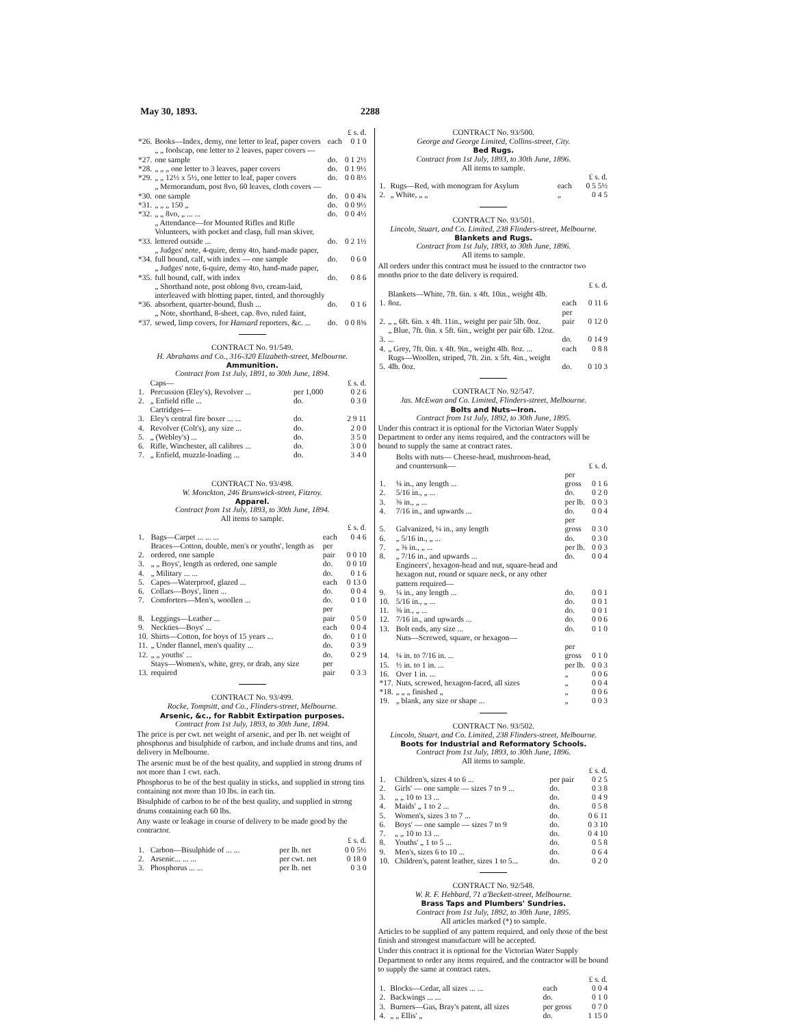May 30, 1893. 2288
| | | | £ s. d. |
| *26. | Books—Index, demy, one letter to leaf, paper covers | each | 0 1 0 |
| *27. | „ „ foolscap, one letter to 2 leaves, paper covers — one sample | do. | 0 1 2½ |
| *28. | „ „ „ one letter to 3 leaves, paper covers | do. | 0 1 9½ |
| *29. | „ „ 12½ x 5½, one letter to leaf, paper covers | do. | 0 0 8½ |
| *30. | „ Memorandum, post 8vo, 60 leaves, cloth covers — one sample | do. | 0 0 4¾ |
| *31. | „ „ „ 150 „ | do. | 0 0 9½ |
| *32. | „ „ 8vo, „ ... ... | do. | 0 0 4½ |
| *33. | „ Attendance—for Mounted Rifles and Rifle Volunteers, with pocket and clasp, full roan skiver, lettered outside ... | do. | 0 2 1½ |
| *34. | „ Judges' note, 4-quire, demy 4to, hand-made paper, full bound, calf, with index — one sample | do. | 0 6 0 |
| *35. | „ Judges' note, 6-quire, demy 4to, hand-made paper, full bound, calf, with index | do. | 0 8 6 |
| *36. | „ Shorthand note, post oblong 8vo, cream-laid, interleaved with blotting paper, tinted, and thoroughly absorbent, quarter-bound, flush ... | do. | 0 1 6 |
| *37. | „ Note, shorthand, 8-sheet, cap. 8vo, ruled faint, sewed, limp covers, for Hansard reporters, &c. ... | do. | 0 0 8⅝ |
CONTRACT No. 91/549.
H. Abrahams and Co., 316-320 Elizabeth-street, Melbourne.
Ammunition.
Contract from 1st July, 1891, to 30th June, 1894.
| | Caps— | | £ s. d. |
| 1. | Percussion (Eley's), Revolver ... | per 1,000 | 0 2 6 |
| 2. | „ Enfield rifle ... | do. | 0 3 0 |
| | Cartridges— | | |
| 3. | Eley's central fire boxer ... ... | do. | 2 9 11 |
| 4. | Revolver (Colt's), any size ... | do. | 2 0 0 |
| 5. | „ (Webley's) ... | do. | 3 5 0 |
| 6. | Rifle, Winchester, all calibres ... | do. | 3 0 0 |
| 7. | „ Enfield, muzzle-loading ... | do. | 3 4 0 |
CONTRACT No. 93/498.
W. Monckton, 246 Brunswick-street, Fitzroy.
Apparel.
Contract from 1st July, 1893, to 30th June, 1894.
All items to sample.
| | | | £ s. d. |
| 1. | Bags—Carpet ... ... ... | each | 0 4 6 |
| 2. | Braces—Cotton, double, men's or youths', length as ordered, one sample | per pair | 0 0 10 |
| 3. | „ „ Boys', length as ordered, one sample | do. | 0 0 10 |
| 4. | „ Military ... ... | do. | 0 1 6 |
| 5. | Capes—Waterproof, glazed ... | each | 0 13 0 |
| 6. | Collars—Boys', linen ... | do. | 0 0 4 |
| 7. | Comforters—Men's, woollen ... | do. | 0 1 0 |
| 8. | Leggings—Leather ... | per pair | 0 5 0 |
| 9. | Neckties—Boys' ... | each | 0 0 4 |
| 10. | Shirts—Cotton, for boys of 15 years ... | do. | 0 1 0 |
| 11. | „ Under flannel, men's quality ... | do. | 0 3 9 |
| 12. | „ „ youths' ... | do. | 0 2 9 |
| 13. | Stays—Women's, white, grey, or drab, any size required | per pair | 0 3 3 |
CONTRACT No. 93/499.
Rocke, Tompsitt, and Co., Flinders-street, Melbourne.
Arsenic, &c., for Rabbit Extirpation purposes.
Contract from 1st July, 1893, to 30th June, 1894.
The price is per cwt. net weight of arsenic, and per lb. net weight of phosphorus and bisulphide of carbon, and include drums and tins, and delivery in Melbourne.
The arsenic must be of the best quality, and supplied in strong drums of not more than 1 cwt. each.
Phosphorus to be of the best quality in sticks, and supplied in strong tins containing not more than 10 lbs. in each tin.
Bisulphide of carbon to be of the best quality, and supplied in strong drums containing each 60 lbs.
Any waste or leakage in course of delivery to be made good by the contractor.
| | | | £ s. d. |
| 1. | Carbon—Bisulphide of ... ... | per lb. net | 0 0 5½ |
| 2. | Arsenic... ... ... | per cwt. net | 0 18 0 |
| 3. | Phosphorus ... ... | per lb. net | 0 3 0 |
CONTRACT No. 93/500.
George and George Limited, Collins-street, City.
Bed Rugs.
Contract from 1st July, 1893, to 30th June, 1896.
All items to sample.
| | | | £ s. d. |
| 1. | Rugs—Red, with monogram for Asylum | each | 0 5 5½ |
| 2. | „ White, „ „ | „ | 0 4 5 |
CONTRACT No. 93/501.
Lincoln, Stuart, and Co. Limited, 238 Flinders-street, Melbourne.
Blankets and Rugs.
Contract from 1st July, 1893, to 30th June, 1896.
All items to sample.
All orders under this contract must be issued to the contractor two months prior to the date delivery is required.
| | | | £ s. d. |
| 1. | Blankets—White, 7ft. 6in. x 4ft. 10in., weight 4lb. 8oz. | each | 0 11 6 |
| 2. | „ „ 6ft. 6in. x 4ft. 11in., weight per pair 5lb. 0oz. | per pair | 0 12 0 |
| 3. | „ Blue, 7ft. 0in. x 5ft. 6in., weight per pair 6lb. 12oz. ... | do. | 0 14 9 |
| 4. | „ Grey, 7ft. 0in. x 4ft. 9in., weight 4lb. 8oz. ... | each | 0 8 8 |
| 5. | Rugs—Woollen, striped, 7ft. 2in. x 5ft. 4in., weight 4lb. 0oz. | do. | 0 10 3 |
CONTRACT No. 92/547.
Jas. McEwan and Co. Limited, Flinders-street, Melbourne.
Bolts and Nuts—Iron.
Contract from 1st July, 1892, to 30th June, 1895.
Under this contract it is optional for the Victorian Water Supply Department to order any items required, and the contractors will be bound to supply the same at contract rates.
| | Bolts with nuts— Cheese-head, mushroom-head, and countersunk— | | £ s. d. |
| 1. | ¼ in., any length ... | per gross | 0 1 6 |
| 2. | 5/16 in., „ ... | do. | 0 2 0 |
| 3. | ⅜ in., „ ... | per lb. | 0 0 3 |
| 4. | 7/16 in., and upwards ... | do. | 0 0 4 |
| 5. | Galvanized, ¼ in., any length | per gross | 0 3 0 |
| 6. | „ 5/16 in., „ ... | do. | 0 3 0 |
| 7. | „ ⅜ in., „ ... | per lb. | 0 0 3 |
| 8. | „ 7/16 in., and upwards ... | do. | 0 0 4 |
| | Engineers', hexagon-head and nut, square-head and hexagon nut, round or square neck, or any other pattern required— | | |
| 9. | ¼ in., any length ... | do. | 0 0 1 |
| 10. | 5/16 in., „ ... | do. | 0 0 1 |
| 11. | ⅜ in., „ ... | do. | 0 0 1 |
| 12. | 7/16 in., and upwards ... | do. | 0 0 6 |
| 13. | Bolt ends, any size ... | do. | 0 1 0 |
| | Nuts—Screwed, square, or hexagon— | | |
| 14. | ¼ in. to 7/16 in. ... | per gross | 0 1 0 |
| 15. | ½ in. to 1 in. ... | per lb. | 0 0 3 |
| 16. | Over 1 in. ... | „ | 0 0 6 |
| *17. | Nuts, screwed, hexagon-faced, all sizes | „ | 0 0 4 |
| *18. | „ „ „ finished „ | „ | 0 0 6 |
| 19. | „ blank, any size or shape ... | „ | 0 0 3 |
CONTRACT No. 93/502.
Lincoln, Stuart, and Co. Limited, 238 Flinders-street, Melbourne.
Boots for Industrial and Reformatory Schools.
Contract from 1st July, 1893, to 30th June, 1896.
All items to sample.
| | | | £ s. d. |
| 1. | Children's, sizes 4 to 6 ... | per pair | 0 2 5 |
| 2. | Girls' — one sample — sizes 7 to 9 ... | do. | 0 3 8 |
| 3. | „ „ 10 to 13 ... | do. | 0 4 9 |
| 4. | Maids' „ 1 to 2 ... | do. | 0 5 8 |
| 5. | Women's, sizes 3 to 7 ... | do. | 0 6 11 |
| 6. | Boys' — one sample — sizes 7 to 9 | do. | 0 3 10 |
| 7. | „ „ 10 to 13 ... | do. | 0 4 10 |
| 8. | Youths' „ 1 to 5 ... | do. | 0 5 8 |
| 9. | Men's, sizes 6 to 10 ... | do. | 0 6 4 |
| 10. | Children's, patent leather, sizes 1 to 5... | do. | 0 2 0 |
CONTRACT No. 92/548.
W. R. F. Hebbard, 71 a'Beckett-street, Melbourne.
Brass Taps and Plumbers' Sundries.
Contract from 1st July, 1892, to 30th June, 1895.
All articles marked (*) to sample.
Articles to be supplied of any pattern required, and only those of the best finish and strongest manufacture will be accepted.
Under this contract it is optional for the Victorian Water Supply Department to order any items required, and the contractor will be bound to supply the same at contract rates.
| | | | £ s. d. |
| 1. | Blocks—Cedar, all sizes ... ... | each | 0 0 4 |
| 2. | Backwings ... ... | do. | 0 1 0 |
| 3. | Burners—Gas, Bray's patent, all sizes | per gross | 0 7 0 |
| 4. | „ „ Ellis' „ | do. | 1 15 0 |